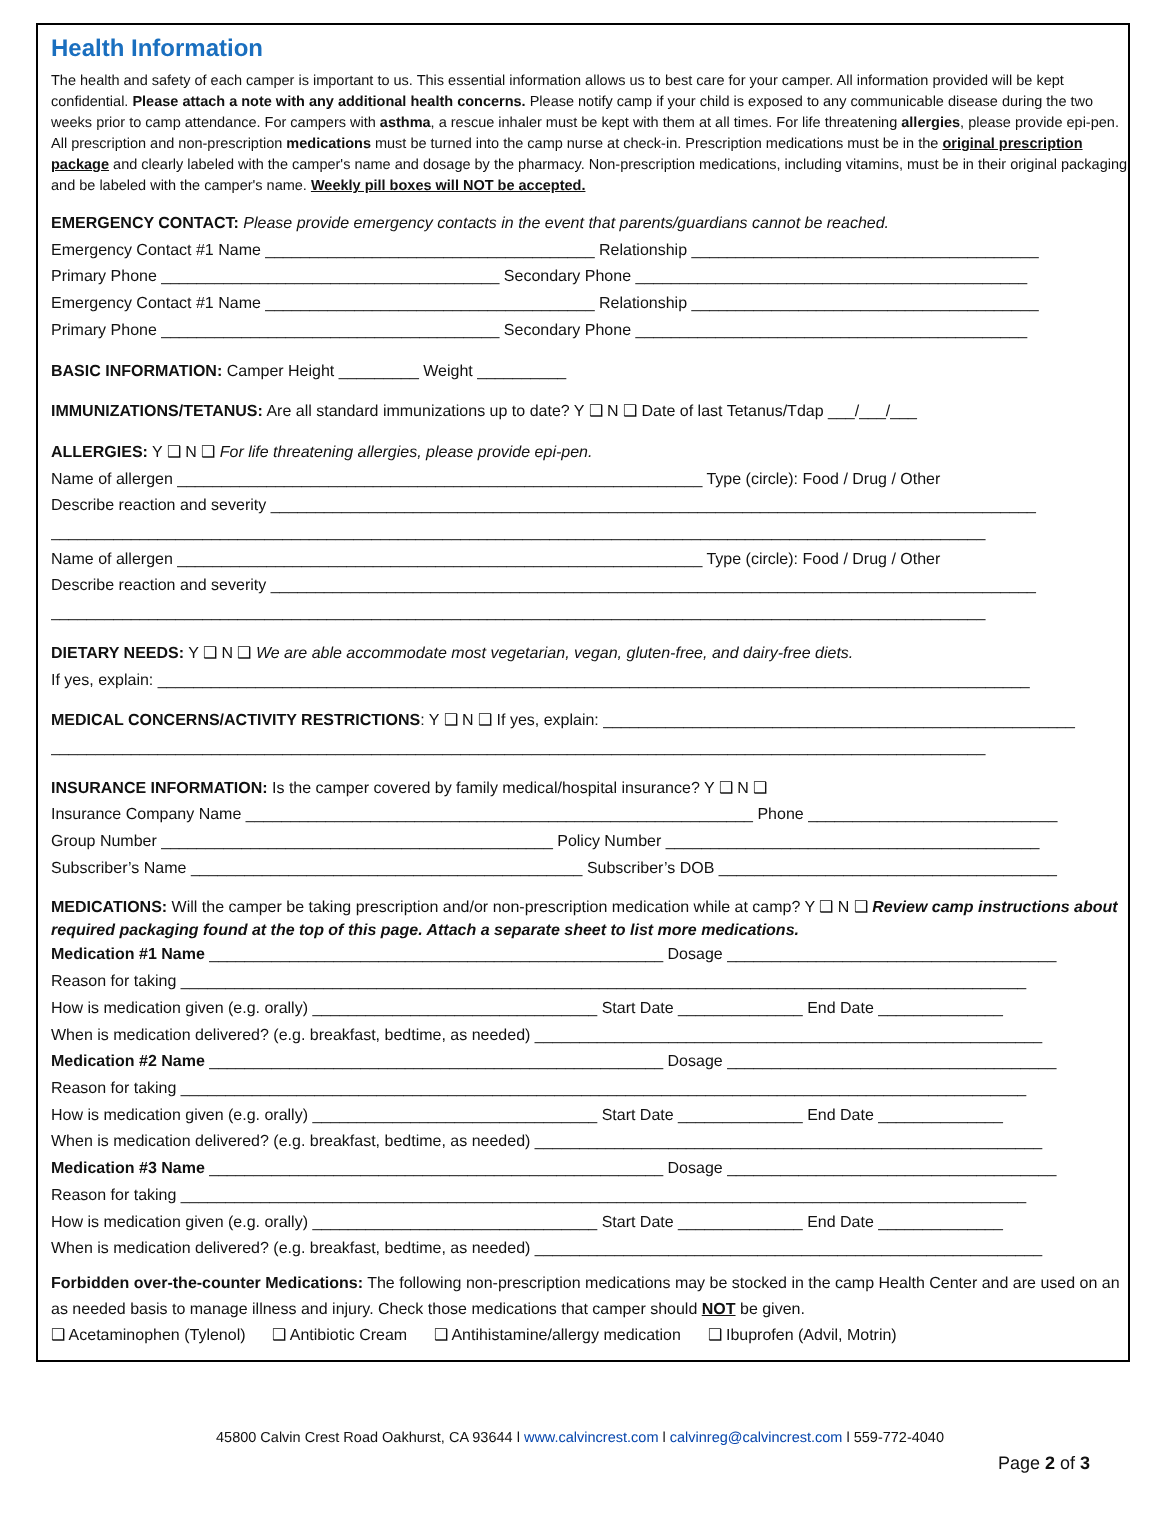Health Information
The health and safety of each camper is important to us. This essential information allows us to best care for your camper. All information provided will be kept confidential. Please attach a note with any additional health concerns. Please notify camp if your child is exposed to any communicable disease during the two weeks prior to camp attendance. For campers with asthma, a rescue inhaler must be kept with them at all times. For life threatening allergies, please provide epi-pen. All prescription and non-prescription medications must be turned into the camp nurse at check-in. Prescription medications must be in the original prescription package and clearly labeled with the camper's name and dosage by the pharmacy. Non-prescription medications, including vitamins, must be in their original packaging and be labeled with the camper's name. Weekly pill boxes will NOT be accepted.
EMERGENCY CONTACT: Please provide emergency contacts in the event that parents/guardians cannot be reached.
Emergency Contact #1 Name _____________________________________ Relationship _______________________________________
Primary Phone ______________________________________ Secondary Phone ____________________________________________
Emergency Contact #1 Name _____________________________________ Relationship _______________________________________
Primary Phone ______________________________________ Secondary Phone ____________________________________________
BASIC INFORMATION: Camper Height _________ Weight __________
IMMUNIZATIONS/TETANUS: Are all standard immunizations up to date? Y ❑ N ❑ Date of last Tetanus/Tdap ___/___/___
ALLERGIES: Y ❑ N ❑ For life threatening allergies, please provide epi-pen.
Name of allergen ___________________________________________________________ Type (circle): Food / Drug / Other
Describe reaction and severity ______________________________________________________________________________________
_________________________________________________________________________________________________________
Name of allergen ___________________________________________________________ Type (circle): Food / Drug / Other
Describe reaction and severity ______________________________________________________________________________________
_________________________________________________________________________________________________________
DIETARY NEEDS: Y ❑ N ❑ We are able accommodate most vegetarian, vegan, gluten-free, and dairy-free diets.
If yes, explain: __________________________________________________________________________________________________
MEDICAL CONCERNS/ACTIVITY RESTRICTIONS: Y ❑ N ❑ If yes, explain: _____________________________________________________
_________________________________________________________________________________________________________
INSURANCE INFORMATION: Is the camper covered by family medical/hospital insurance? Y ❑ N ❑
Insurance Company Name _________________________________________________________ Phone ____________________________
Group Number ____________________________________________ Policy Number __________________________________________
Subscriber’s Name ____________________________________________ Subscriber’s DOB ______________________________________
MEDICATIONS: Will the camper be taking prescription and/or non-prescription medication while at camp? Y ❑ N ❑ Review camp instructions about required packaging found at the top of this page. Attach a separate sheet to list more medications.
Medication #1 Name ___________________________________________________ Dosage _____________________________________
Reason for taking _______________________________________________________________________________________________
How is medication given (e.g. orally) ________________________________ Start Date ______________ End Date ______________
When is medication delivered? (e.g. breakfast, bedtime, as needed) _________________________________________________________
Medication #2 Name ___________________________________________________ Dosage _____________________________________
Reason for taking _______________________________________________________________________________________________
How is medication given (e.g. orally) ________________________________ Start Date ______________ End Date ______________
When is medication delivered? (e.g. breakfast, bedtime, as needed) _________________________________________________________
Medication #3 Name ___________________________________________________ Dosage _____________________________________
Reason for taking _______________________________________________________________________________________________
How is medication given (e.g. orally) ________________________________ Start Date ______________ End Date ______________
When is medication delivered? (e.g. breakfast, bedtime, as needed) _________________________________________________________
Forbidden over-the-counter Medications: The following non-prescription medications may be stocked in the camp Health Center and are used on an as needed basis to manage illness and injury. Check those medications that camper should NOT be given.
❑ Acetaminophen (Tylenol) ❑ Antibiotic Cream ❑ Antihistamine/allergy medication ❑ Ibuprofen (Advil, Motrin)
45800 Calvin Crest Road Oakhurst, CA 93644 l www.calvincrest.com l calvinreg@calvincrest.com l 559-772-4040
Page 2 of 3